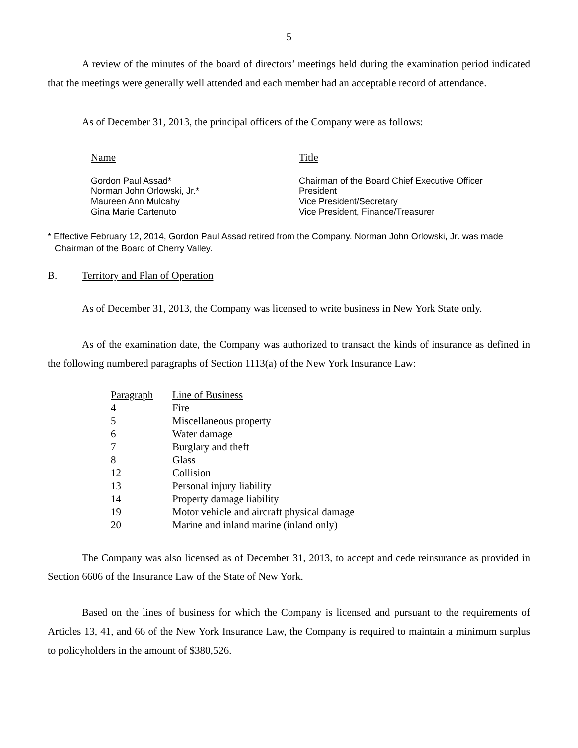5
A review of the minutes of the board of directors’ meetings held during the examination period indicated that the meetings were generally well attended and each member had an acceptable record of attendance.
As of December 31, 2013, the principal officers of the Company were as follows:
| Name | Title |
| --- | --- |
| Gordon Paul Assad* | Chairman of the Board Chief Executive Officer |
| Norman John Orlowski, Jr.* | President |
| Maureen Ann Mulcahy | Vice President/Secretary |
| Gina Marie Cartenuto | Vice President, Finance/Treasurer |
* Effective February 12, 2014, Gordon Paul Assad retired from the Company. Norman John Orlowski, Jr. was made Chairman of the Board of Cherry Valley.
B. Territory and Plan of Operation
As of December 31, 2013, the Company was licensed to write business in New York State only.
As of the examination date, the Company was authorized to transact the kinds of insurance as defined in the following numbered paragraphs of Section 1113(a) of the New York Insurance Law:
| Paragraph | Line of Business |
| --- | --- |
| 4 | Fire |
| 5 | Miscellaneous property |
| 6 | Water damage |
| 7 | Burglary and theft |
| 8 | Glass |
| 12 | Collision |
| 13 | Personal injury liability |
| 14 | Property damage liability |
| 19 | Motor vehicle and aircraft physical damage |
| 20 | Marine and inland marine (inland only) |
The Company was also licensed as of December 31, 2013, to accept and cede reinsurance as provided in Section 6606 of the Insurance Law of the State of New York.
Based on the lines of business for which the Company is licensed and pursuant to the requirements of Articles 13, 41, and 66 of the New York Insurance Law, the Company is required to maintain a minimum surplus to policyholders in the amount of $380,526.